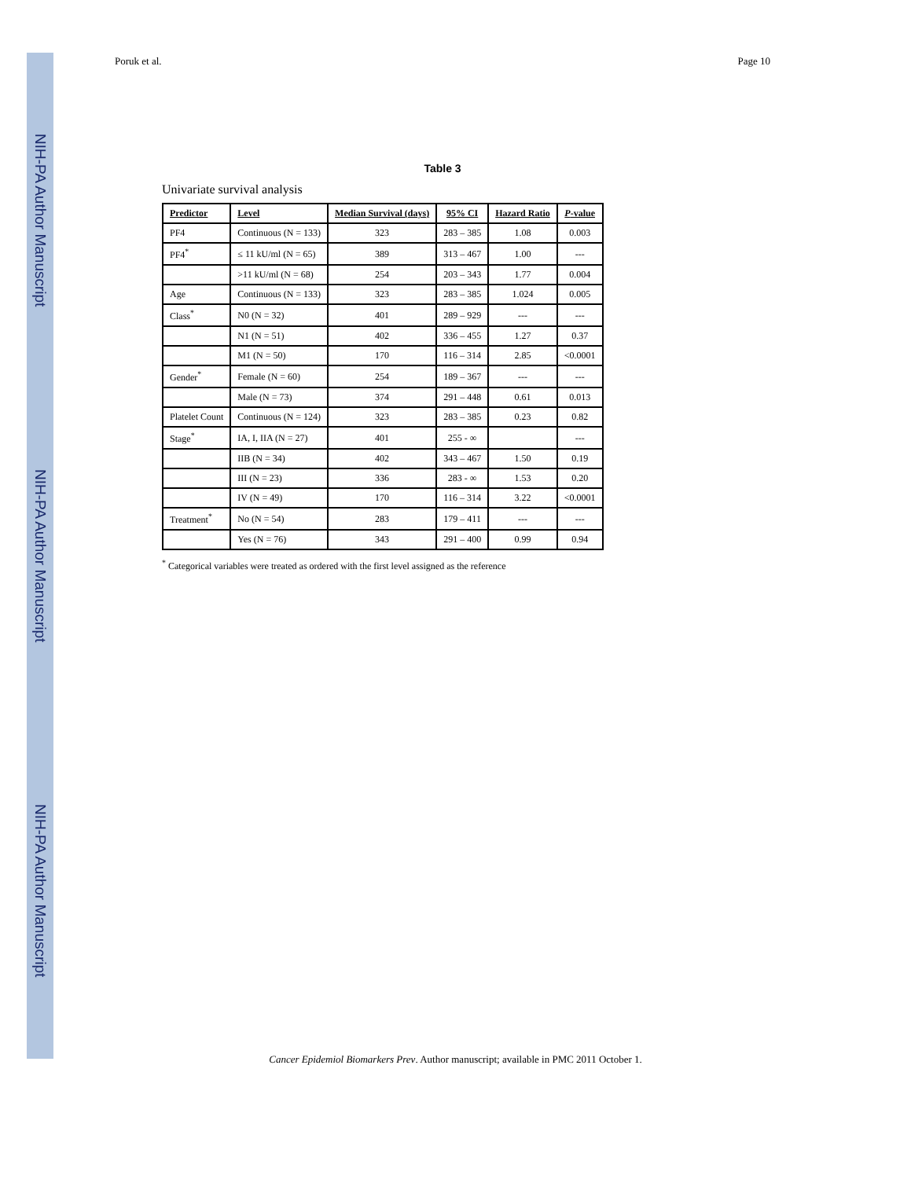NIH-PA Author Manuscript
NIH-PA Author Manuscript
NIH-PA Author Manuscript
Poruk et al. Page 10
Table 3
Univariate survival analysis
| Predictor | Level | Median Survival (days) | 95% CI | Hazard Ratio | P -value |
| --- | --- | --- | --- | --- | --- |
| PF4 | Continuous (N = 133) | 323 | 283 – 385 | 1.08 | 0.003 |
| PF4<sup>*</sup> | ≤ 11 kU/ml (N = 65) | 389 | 313 – 467 | 1.00 | --- |
| | >11 kU/ml (N = 68) | 254 | 203 – 343 | 1.77 | 0.004 |
| Age | Continuous (N = 133) | 323 | 283 – 385 | 1.024 | 0.005 |
| Class<sup>*</sup> | N0 (N = 32) | 401 | 289 – 929 | --- | --- |
| | N1 (N = 51) | 402 | 336 – 455 | 1.27 | 0.37 |
| | M1 (N = 50) | 170 | 116 – 314 | 2.85 | <0.0001 |
| Gender<sup>*</sup> | Female (N = 60) | 254 | 189 – 367 | --- | --- |
| | Male (N = 73) | 374 | 291 – 448 | 0.61 | 0.013 |
| Platelet Count | Continuous (N = 124) | 323 | 283 – 385 | 0.23 | 0.82 |
| Stage<sup>*</sup> | IA, I, IIA (N = 27) | 401 | 255 - ∞ | | --- |
| | IIB (N = 34) | 402 | 343 – 467 | 1.50 | 0.19 |
| | III (N = 23) | 336 | 283 - ∞ | 1.53 | 0.20 |
| | IV (N = 49) | 170 | 116 – 314 | 3.22 | <0.0001 |
| Treatment<sup>*</sup> | No (N = 54) | 283 | 179 – 411 | --- | --- |
| | Yes (N = 76) | 343 | 291 – 400 | 0.99 | 0.94 |
<sup>*</sup> Categorical variables were treated as ordered with the first level assigned as the reference
Cancer Epidemiol Biomarkers Prev. Author manuscript; available in PMC 2011 October 1.